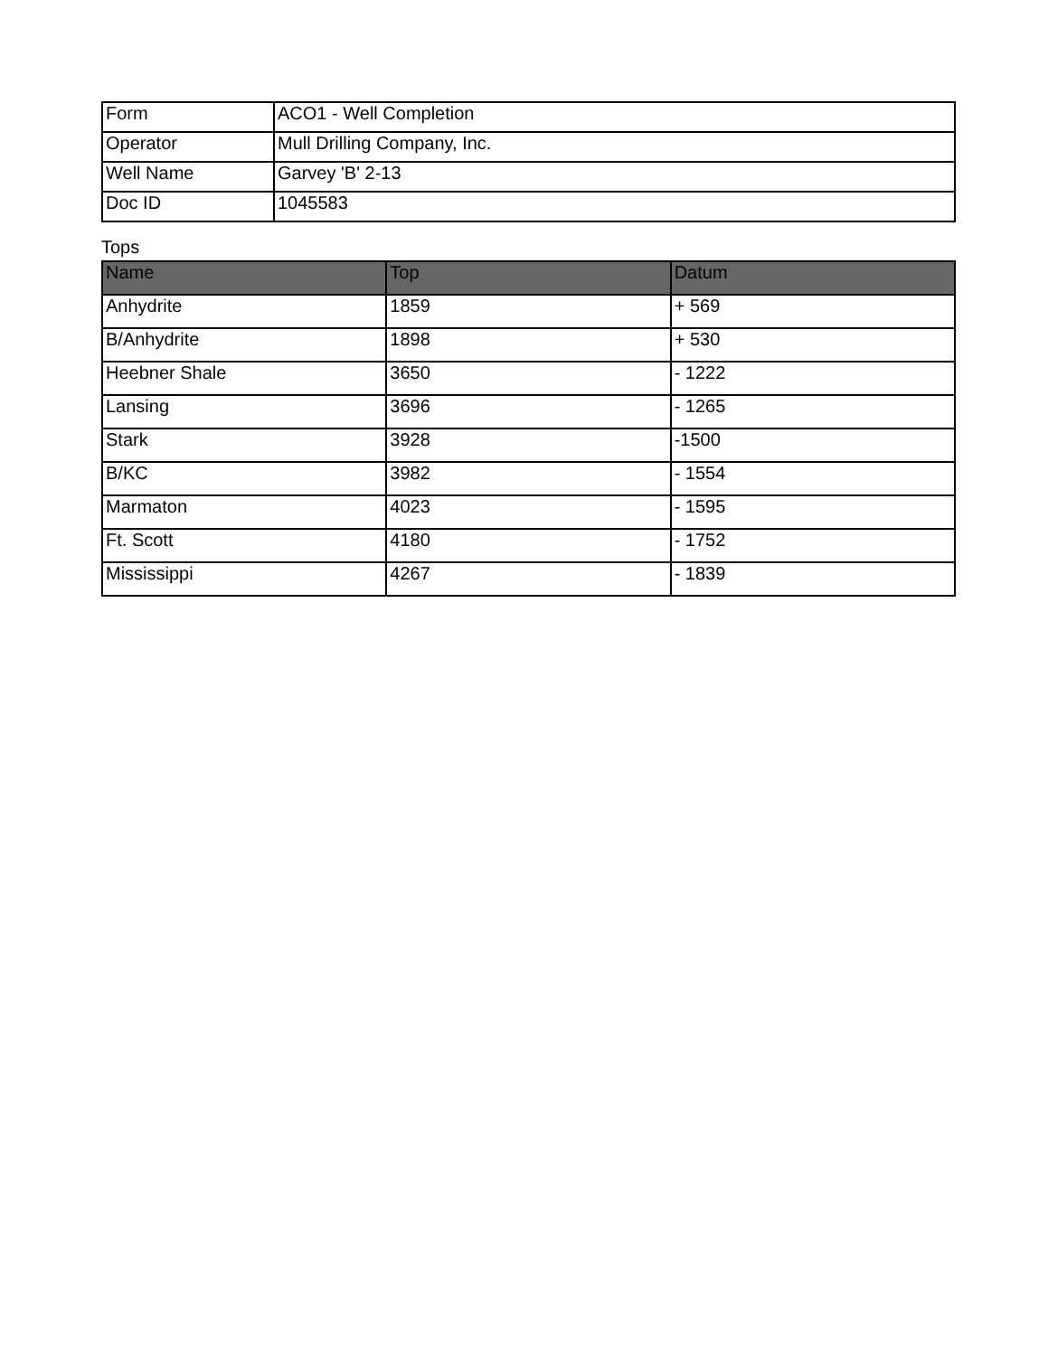| Form | ACO1 - Well Completion |
| Operator | Mull Drilling Company, Inc. |
| Well Name | Garvey 'B' 2-13 |
| Doc ID | 1045583 |
Tops
| Name | Top | Datum |
| --- | --- | --- |
| Anhydrite | 1859 | + 569 |
| B/Anhydrite | 1898 | + 530 |
| Heebner Shale | 3650 | - 1222 |
| Lansing | 3696 | - 1265 |
| Stark | 3928 | -1500 |
| B/KC | 3982 | - 1554 |
| Marmaton | 4023 | - 1595 |
| Ft. Scott | 4180 | - 1752 |
| Mississippi | 4267 | - 1839 |